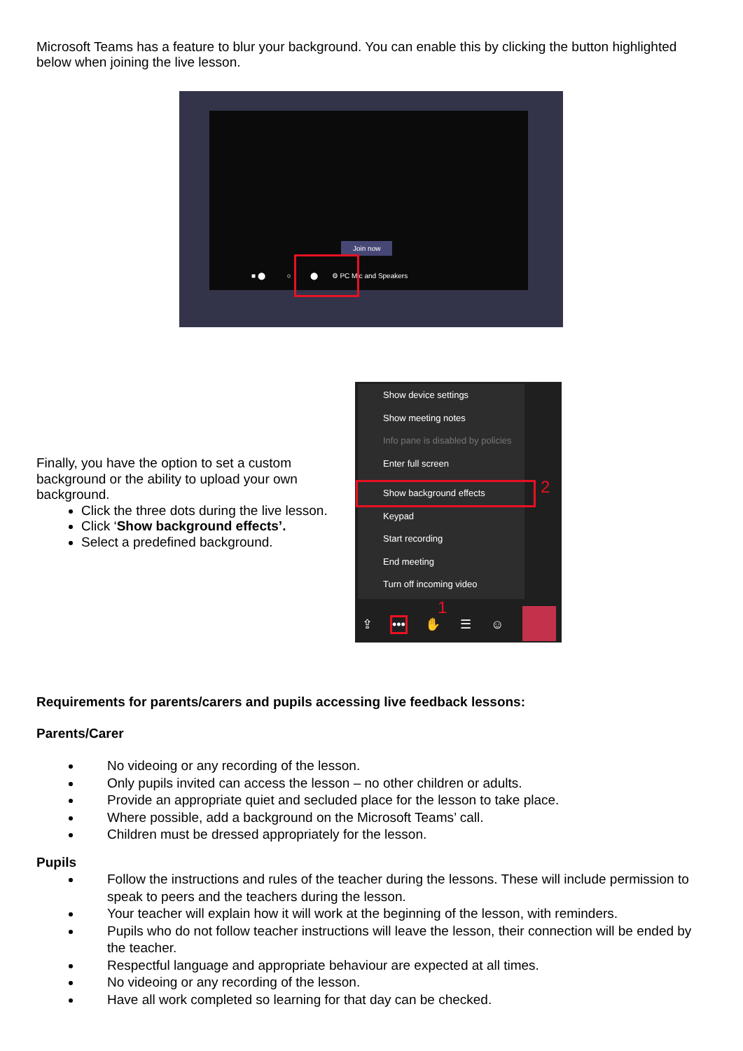Microsoft Teams has a feature to blur your background. You can enable this by clicking the button highlighted below when joining the live lesson.
Join now
■ ⬤ ○ ⬤ ⚙ PC Mic and Speakers
Finally, you have the option to set a custom background or the ability to upload your own background.
Click the three dots during the live lesson.
Click ‘Show background effects’.
Select a predefined background.
Show device settings
Show meeting notes
Info pane is disabled by policies
Enter full screen
Show background effects
Keypad
Start recording
End meeting
Turn off incoming video
2
1
⇪ ••• ✋ ☰ ☺
Requirements for parents/carers and pupils accessing live feedback lessons:
Parents/Carer
No videoing or any recording of the lesson.
Only pupils invited can access the lesson – no other children or adults.
Provide an appropriate quiet and secluded place for the lesson to take place.
Where possible, add a background on the Microsoft Teams’ call.
Children must be dressed appropriately for the lesson.
Pupils
Follow the instructions and rules of the teacher during the lessons. These will include permission to speak to peers and the teachers during the lesson.
Your teacher will explain how it will work at the beginning of the lesson, with reminders.
Pupils who do not follow teacher instructions will leave the lesson, their connection will be ended by the teacher.
Respectful language and appropriate behaviour are expected at all times.
No videoing or any recording of the lesson.
Have all work completed so learning for that day can be checked.